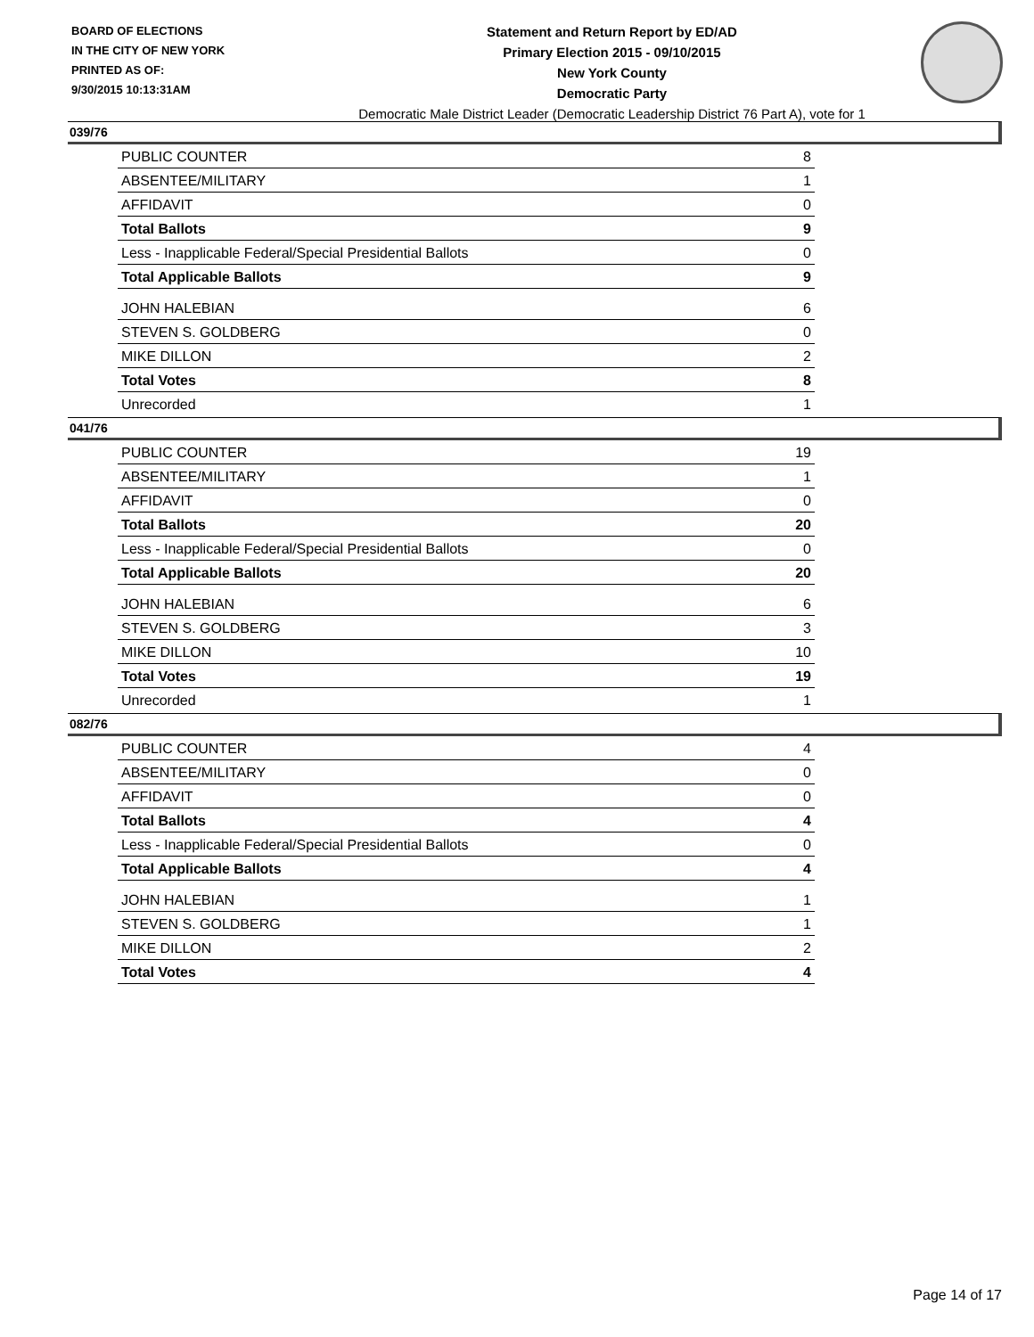BOARD OF ELECTIONS
IN THE CITY OF NEW YORK
PRINTED AS OF:
9/30/2015 10:13:31AM
Statement and Return Report by ED/AD
Primary Election 2015 - 09/10/2015
New York County
Democratic Party
Democratic Male District Leader (Democratic Leadership District 76 Part A), vote for 1
039/76
| PUBLIC COUNTER | 8 |
| ABSENTEE/MILITARY | 1 |
| AFFIDAVIT | 0 |
| Total Ballots | 9 |
| Less - Inapplicable Federal/Special Presidential Ballots | 0 |
| Total Applicable Ballots | 9 |
| JOHN HALEBIAN | 6 |
| STEVEN S. GOLDBERG | 0 |
| MIKE DILLON | 2 |
| Total Votes | 8 |
| Unrecorded | 1 |
041/76
| PUBLIC COUNTER | 19 |
| ABSENTEE/MILITARY | 1 |
| AFFIDAVIT | 0 |
| Total Ballots | 20 |
| Less - Inapplicable Federal/Special Presidential Ballots | 0 |
| Total Applicable Ballots | 20 |
| JOHN HALEBIAN | 6 |
| STEVEN S. GOLDBERG | 3 |
| MIKE DILLON | 10 |
| Total Votes | 19 |
| Unrecorded | 1 |
082/76
| PUBLIC COUNTER | 4 |
| ABSENTEE/MILITARY | 0 |
| AFFIDAVIT | 0 |
| Total Ballots | 4 |
| Less - Inapplicable Federal/Special Presidential Ballots | 0 |
| Total Applicable Ballots | 4 |
| JOHN HALEBIAN | 1 |
| STEVEN S. GOLDBERG | 1 |
| MIKE DILLON | 2 |
| Total Votes | 4 |
Page 14 of 17